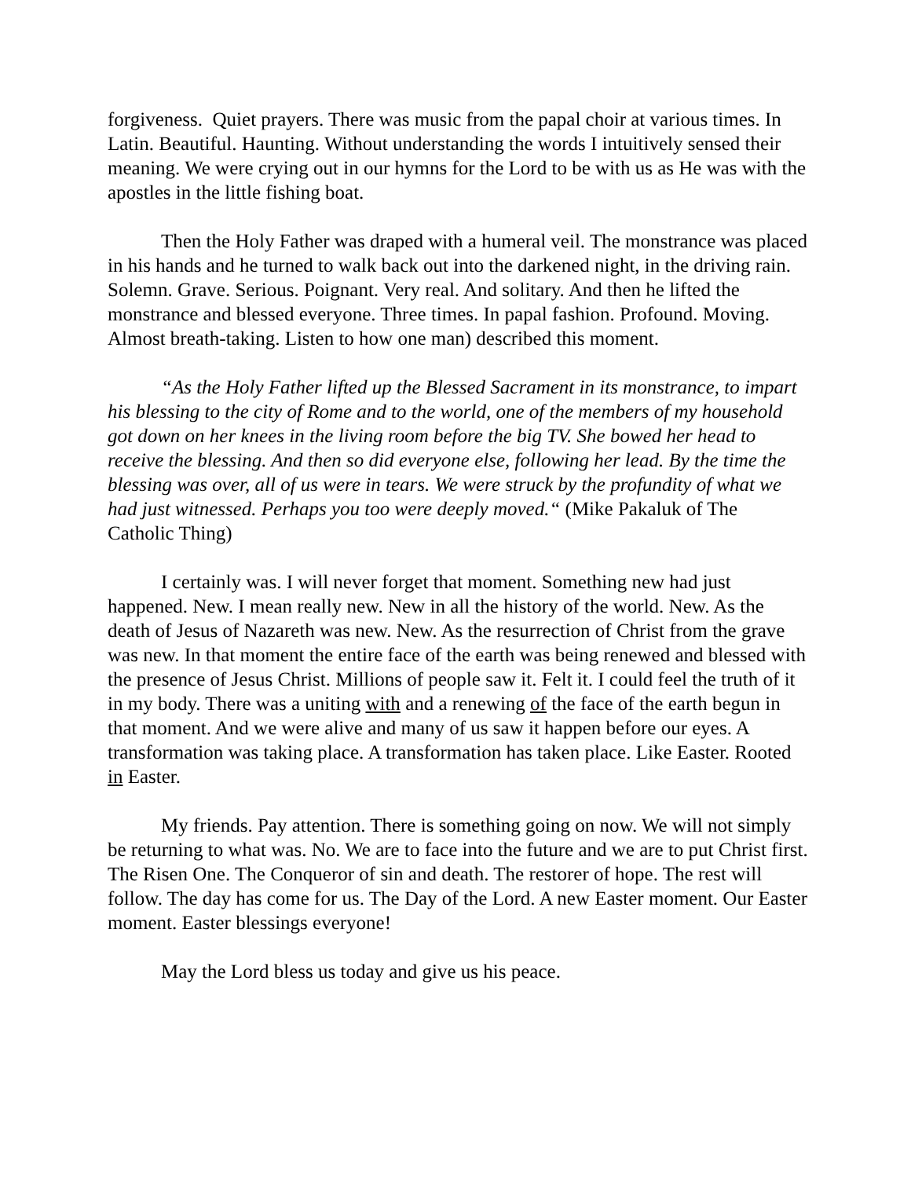forgiveness. Quiet prayers. There was music from the papal choir at various times. In Latin. Beautiful. Haunting. Without understanding the words I intuitively sensed their meaning. We were crying out in our hymns for the Lord to be with us as He was with the apostles in the little fishing boat.
Then the Holy Father was draped with a humeral veil. The monstrance was placed in his hands and he turned to walk back out into the darkened night, in the driving rain. Solemn. Grave. Serious. Poignant. Very real. And solitary. And then he lifted the monstrance and blessed everyone. Three times. In papal fashion. Profound. Moving. Almost breath-taking. Listen to how one man) described this moment.
“As the Holy Father lifted up the Blessed Sacrament in its monstrance, to impart his blessing to the city of Rome and to the world, one of the members of my household got down on her knees in the living room before the big TV. She bowed her head to receive the blessing. And then so did everyone else, following her lead. By the time the blessing was over, all of us were in tears. We were struck by the profundity of what we had just witnessed. Perhaps you too were deeply moved.“ (Mike Pakaluk of The Catholic Thing)
I certainly was. I will never forget that moment. Something new had just happened. New. I mean really new. New in all the history of the world. New. As the death of Jesus of Nazareth was new. New. As the resurrection of Christ from the grave was new. In that moment the entire face of the earth was being renewed and blessed with the presence of Jesus Christ. Millions of people saw it. Felt it. I could feel the truth of it in my body. There was a uniting with and a renewing of the face of the earth begun in that moment. And we were alive and many of us saw it happen before our eyes. A transformation was taking place. A transformation has taken place. Like Easter. Rooted in Easter.
My friends. Pay attention. There is something going on now. We will not simply be returning to what was. No. We are to face into the future and we are to put Christ first. The Risen One. The Conqueror of sin and death. The restorer of hope. The rest will follow. The day has come for us. The Day of the Lord. A new Easter moment. Our Easter moment. Easter blessings everyone!
May the Lord bless us today and give us his peace.